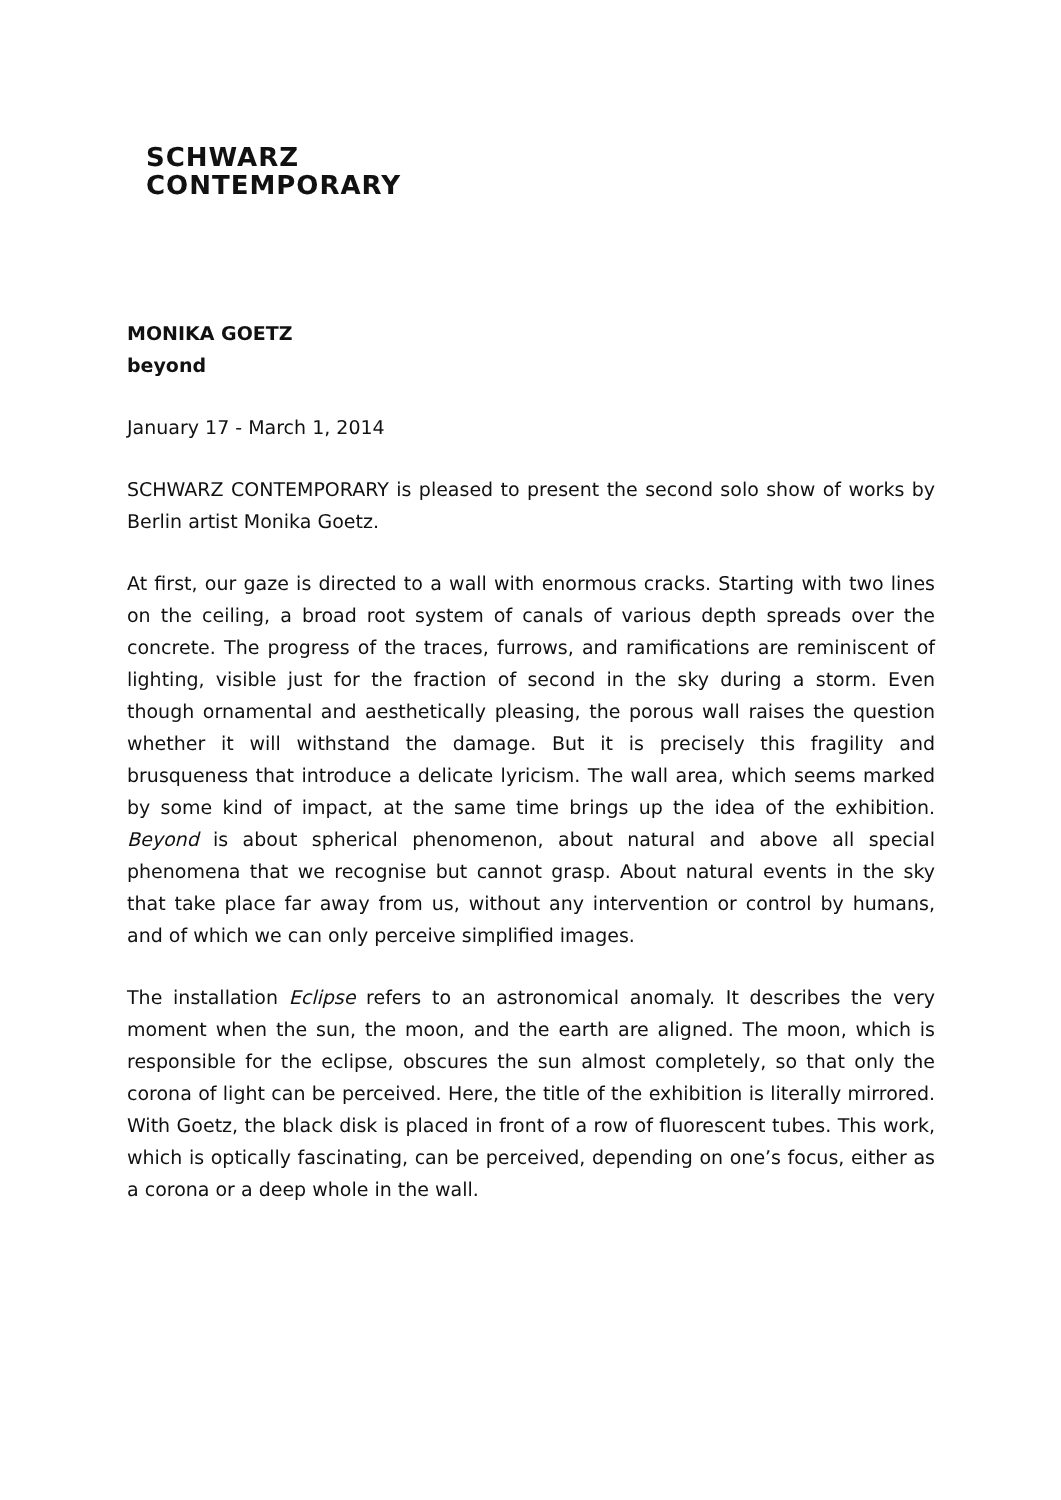SCHWARZ
CONTEMPORARY
MONIKA GOETZ
beyond
January 17 - March 1, 2014
SCHWARZ CONTEMPORARY is pleased to present the second solo show of works by Berlin artist Monika Goetz.
At first, our gaze is directed to a wall with enormous cracks. Starting with two lines on the ceiling, a broad root system of canals of various depth spreads over the concrete. The progress of the traces, furrows, and ramifications are reminiscent of lighting, visible just for the fraction of second in the sky during a storm. Even though ornamental and aesthetically pleasing, the porous wall raises the question whether it will withstand the damage. But it is precisely this fragility and brusqueness that introduce a delicate lyricism. The wall area, which seems marked by some kind of impact, at the same time brings up the idea of the exhibition. Beyond is about spherical phenomenon, about natural and above all special phenomena that we recognise but cannot grasp. About natural events in the sky that take place far away from us, without any intervention or control by humans, and of which we can only perceive simplified images.
The installation Eclipse refers to an astronomical anomaly. It describes the very moment when the sun, the moon, and the earth are aligned. The moon, which is responsible for the eclipse, obscures the sun almost completely, so that only the corona of light can be perceived. Here, the title of the exhibition is literally mirrored. With Goetz, the black disk is placed in front of a row of fluorescent tubes. This work, which is optically fascinating, can be perceived, depending on one’s focus, either as a corona or a deep whole in the wall.